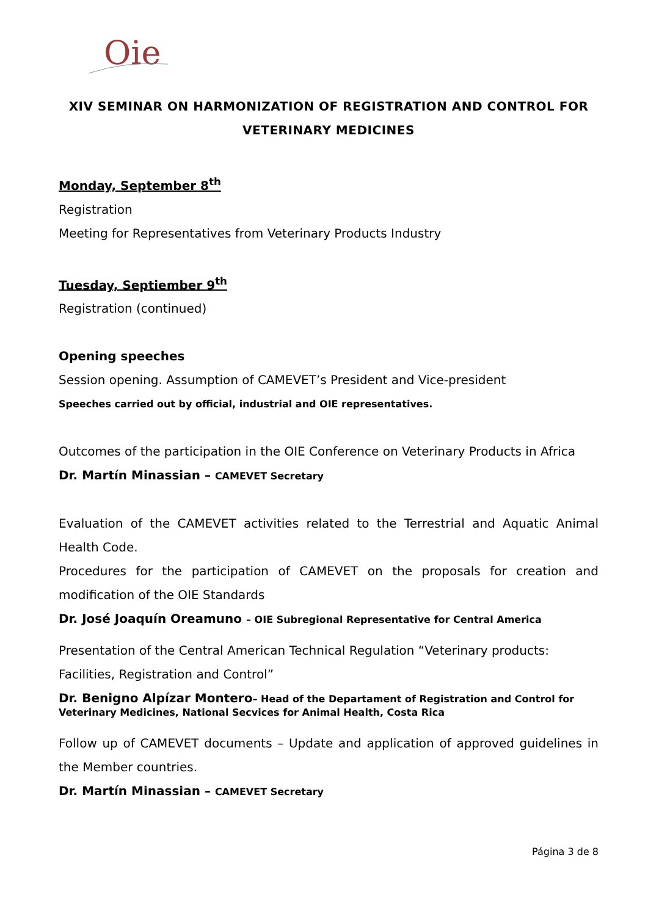Oie
XIV SEMINAR ON HARMONIZATION OF REGISTRATION AND CONTROL FOR VETERINARY MEDICINES
Monday, September 8<sup>th</sup>
Registration
Meeting for Representatives from Veterinary Products Industry
Tuesday, Septiember 9<sup>th</sup>
Registration (continued)
Opening speeches
Session opening. Assumption of CAMEVET’s President and Vice-president
Speeches carried out by official, industrial and OIE representatives.
Outcomes of the participation in the OIE Conference on Veterinary Products in Africa
Dr. Martín Minassian – CAMEVET Secretary
Evaluation of the CAMEVET activities related to the Terrestrial and Aquatic Animal Health Code.
Procedures for the participation of CAMEVET on the proposals for creation and modification of the OIE Standards
Dr. José Joaquín Oreamuno – OIE Subregional Representative for Central America
Presentation of the Central American Technical Regulation “Veterinary products: Facilities, Registration and Control”
Dr. Benigno Alpízar Montero– Head of the Departament of Registration and Control for Veterinary Medicines, National Secvices for Animal Health, Costa Rica
Follow up of CAMEVET documents – Update and application of approved guidelines in the Member countries.
Dr. Martín Minassian – CAMEVET Secretary
Página 3 de 8